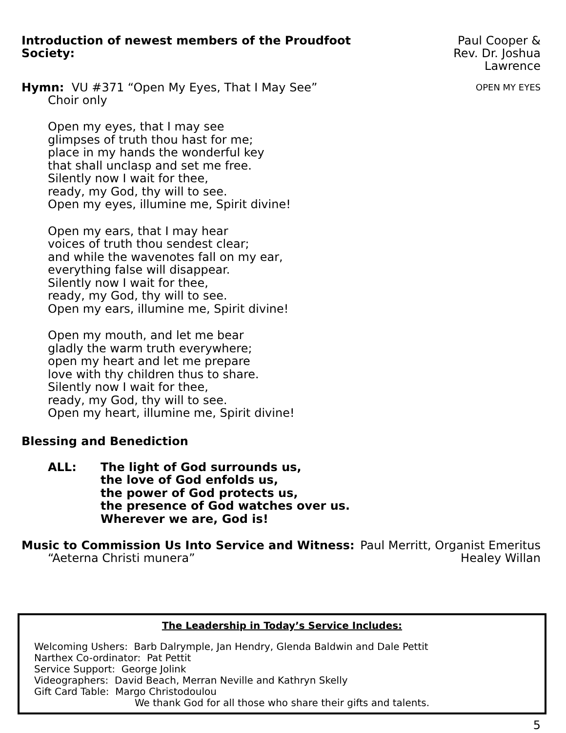Introduction of newest members of the Proudfoot Society: Paul Cooper &
Rev. Dr. Joshua Lawrence
Hymn: VU #371 “Open My Eyes, That I May See” OPEN MY EYES
Choir only
Open my eyes, that I may see
glimpses of truth thou hast for me;
place in my hands the wonderful key
that shall unclasp and set me free.
Silently now I wait for thee,
ready, my God, thy will to see.
Open my eyes, illumine me, Spirit divine!
Open my ears, that I may hear
voices of truth thou sendest clear;
and while the wavenotes fall on my ear,
everything false will disappear.
Silently now I wait for thee,
ready, my God, thy will to see.
Open my ears, illumine me, Spirit divine!
Open my mouth, and let me bear
gladly the warm truth everywhere;
open my heart and let me prepare
love with thy children thus to share.
Silently now I wait for thee,
ready, my God, thy will to see.
Open my heart, illumine me, Spirit divine!
Blessing and Benediction
ALL: The light of God surrounds us,
the love of God enfolds us,
the power of God protects us,
the presence of God watches over us.
Wherever we are, God is!
Music to Commission Us Into Service and Witness: Paul Merritt, Organist Emeritus
“Aeterna Christi munera” Healey Willan
The Leadership in Today’s Service Includes:
Welcoming Ushers: Barb Dalrymple, Jan Hendry, Glenda Baldwin and Dale Pettit
Narthex Co-ordinator: Pat Pettit
Service Support: George Jolink
Videographers: David Beach, Merran Neville and Kathryn Skelly
Gift Card Table: Margo Christodoulou
We thank God for all those who share their gifts and talents.
5